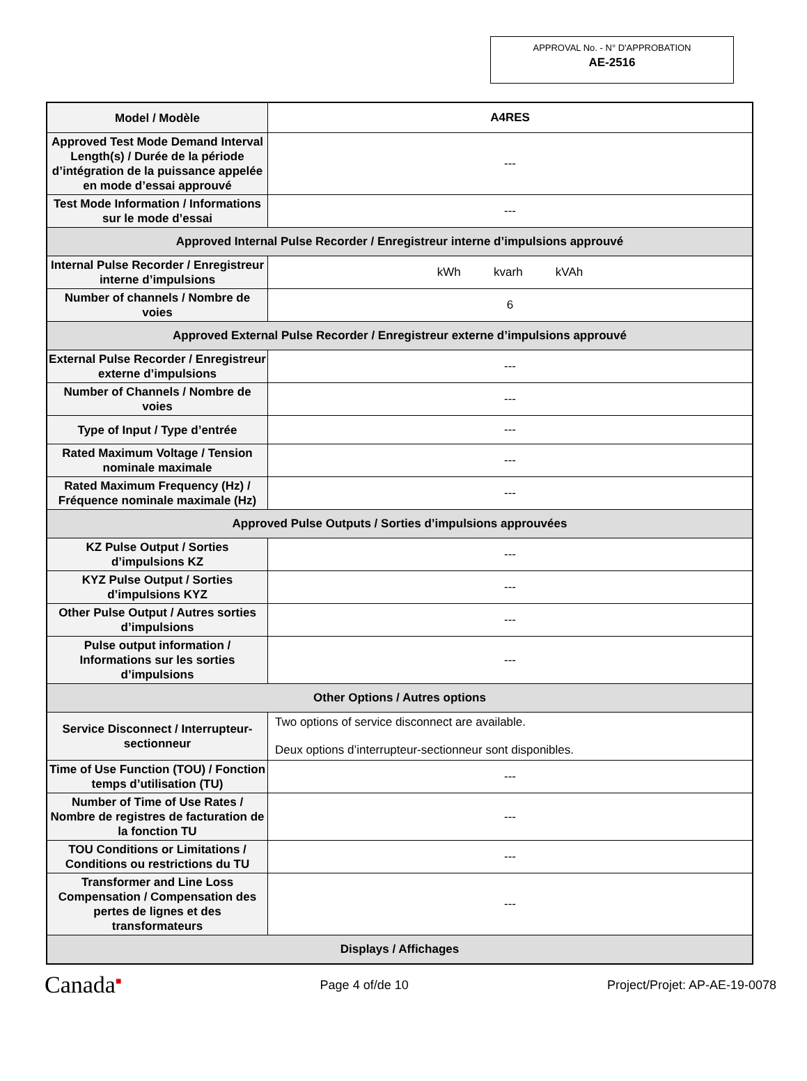APPROVAL No. - N° D'APPROBATION
AE-2516
| Model / Modèle | A4RES |
| Approved Test Mode Demand Interval Length(s) / Durée de la période d’intégration de la puissance appelée en mode d’essai approuvé | --- |
| Test Mode Information / Informations sur le mode d’essai | --- |
| Approved Internal Pulse Recorder / Enregistreur interne d’impulsions approuvé | |
| Internal Pulse Recorder / Enregistreur interne d’impulsions | kWh kvarh kVAh |
| Number of channels / Nombre de voies | 6 |
| Approved External Pulse Recorder / Enregistreur externe d’impulsions approuvé | |
| External Pulse Recorder / Enregistreur externe d’impulsions | --- |
| Number of Channels / Nombre de voies | --- |
| Type of Input / Type d’entrée | --- |
| Rated Maximum Voltage / Tension nominale maximale | --- |
| Rated Maximum Frequency (Hz) / Fréquence nominale maximale (Hz) | --- |
| Approved Pulse Outputs / Sorties d’impulsions approuvées | |
| KZ Pulse Output / Sorties d’impulsions KZ | --- |
| KYZ Pulse Output / Sorties d’impulsions KYZ | --- |
| Other Pulse Output / Autres sorties d’impulsions | --- |
| Pulse output information / Informations sur les sorties d’impulsions | --- |
| Other Options / Autres options | |
| Service Disconnect / Interrupteur-sectionneur | Two options of service disconnect are available. Deux options d’interrupteur-sectionneur sont disponibles. |
| Time of Use Function (TOU) / Fonction temps d’utilisation (TU) | --- |
| Number of Time of Use Rates / Nombre de registres de facturation de la fonction TU | --- |
| TOU Conditions or Limitations / Conditions ou restrictions du TU | --- |
| Transformer and Line Loss Compensation / Compensation des pertes de lignes et des transformateurs | --- |
| Displays / Affichages | |
Canada■ Page 4 of/de 10 Project/Projet: AP-AE-19-0078